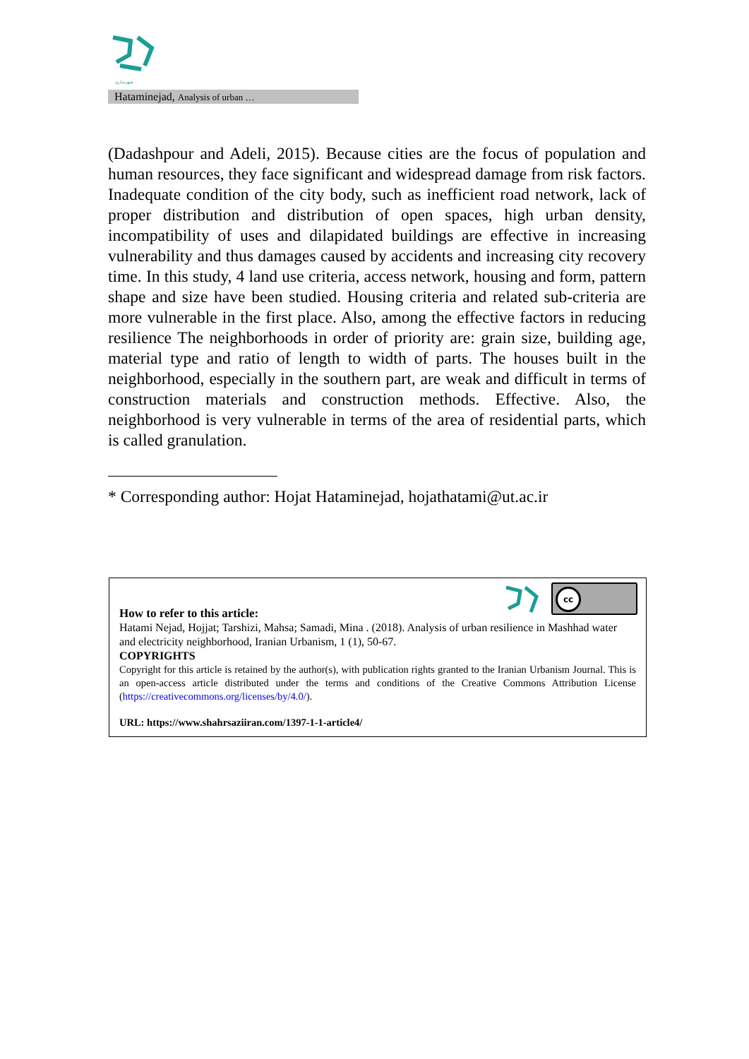شهرسازی
Hataminejad, Analysis of urban …
(Dadashpour and Adeli, 2015). Because cities are the focus of population and human resources, they face significant and widespread damage from risk factors. Inadequate condition of the city body, such as inefficient road network, lack of proper distribution and distribution of open spaces, high urban density, incompatibility of uses and dilapidated buildings are effective in increasing vulnerability and thus damages caused by accidents and increasing city recovery time. In this study, 4 land use criteria, access network, housing and form, pattern shape and size have been studied. Housing criteria and related sub-criteria are more vulnerable in the first place. Also, among the effective factors in reducing resilience The neighborhoods in order of priority are: grain size, building age, material type and ratio of length to width of parts. The houses built in the neighborhood, especially in the southern part, are weak and difficult in terms of construction materials and construction methods. Effective. Also, the neighborhood is very vulnerable in terms of the area of residential parts, which is called granulation.
* Corresponding author: Hojat Hataminejad, hojathatami@ut.ac.ir
cc
How to refer to this article:
Hatami Nejad, Hojjat; Tarshizi, Mahsa; Samadi, Mina . (2018). Analysis of urban resilience in Mashhad water and electricity neighborhood, Iranian Urbanism, 1 (1), 50-67.
COPYRIGHTS
Copyright for this article is retained by the author(s), with publication rights granted to the Iranian Urbanism Journal. This is an open-access article distributed under the terms and conditions of the Creative Commons Attribution License (https://creativecommons.org/licenses/by/4.0/).
URL: https://www.shahrsaziiran.com/1397-1-1-article4/